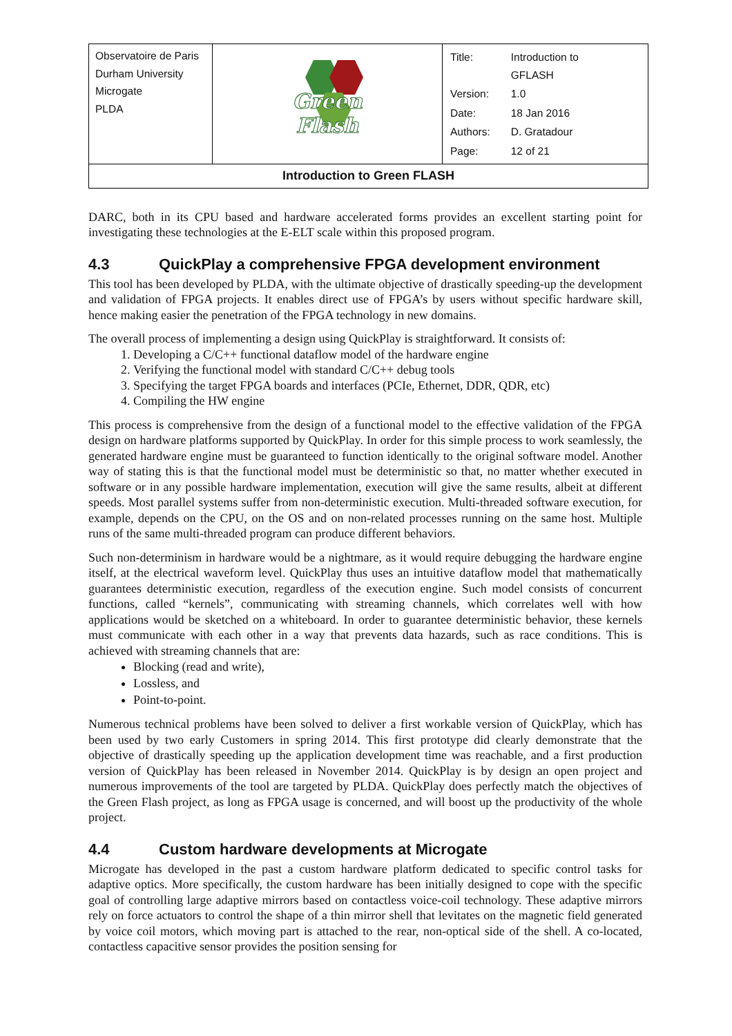| Observatoire de Paris Durham University Microgate PLDA | Green Flash | / Title: / Introduction to GFLASH / / Version: / 1.0 / / Date: / 18 Jan 2016 / / Authors: / D. Gratadour / / Page: / 12 of 21 / |
| Introduction to Green FLASH | | |
DARC, both in its CPU based and hardware accelerated forms provides an excellent starting point for investigating these technologies at the E-ELT scale within this proposed program.
4.3 QuickPlay a comprehensive FPGA development environment
This tool has been developed by PLDA, with the ultimate objective of drastically speeding-up the development and validation of FPGA projects. It enables direct use of FPGA’s by users without specific hardware skill, hence making easier the penetration of the FPGA technology in new domains.
The overall process of implementing a design using QuickPlay is straightforward. It consists of:
1. Developing a C/C++ functional dataflow model of the hardware engine
2. Verifying the functional model with standard C/C++ debug tools
3. Specifying the target FPGA boards and interfaces (PCIe, Ethernet, DDR, QDR, etc)
4. Compiling the HW engine
This process is comprehensive from the design of a functional model to the effective validation of the FPGA design on hardware platforms supported by QuickPlay. In order for this simple process to work seamlessly, the generated hardware engine must be guaranteed to function identically to the original software model. Another way of stating this is that the functional model must be deterministic so that, no matter whether executed in software or in any possible hardware implementation, execution will give the same results, albeit at different speeds. Most parallel systems suffer from non-deterministic execution. Multi-threaded software execution, for example, depends on the CPU, on the OS and on non-related processes running on the same host. Multiple runs of the same multi-threaded program can produce different behaviors.
Such non-determinism in hardware would be a nightmare, as it would require debugging the hardware engine itself, at the electrical waveform level. QuickPlay thus uses an intuitive dataflow model that mathematically guarantees deterministic execution, regardless of the execution engine. Such model consists of concurrent functions, called “kernels”, communicating with streaming channels, which correlates well with how applications would be sketched on a whiteboard. In order to guarantee deterministic behavior, these kernels must communicate with each other in a way that prevents data hazards, such as race conditions. This is achieved with streaming channels that are:
Blocking (read and write),
Lossless, and
Point-to-point.
Numerous technical problems have been solved to deliver a first workable version of QuickPlay, which has been used by two early Customers in spring 2014. This first prototype did clearly demonstrate that the objective of drastically speeding up the application development time was reachable, and a first production version of QuickPlay has been released in November 2014. QuickPlay is by design an open project and numerous improvements of the tool are targeted by PLDA. QuickPlay does perfectly match the objectives of the Green Flash project, as long as FPGA usage is concerned, and will boost up the productivity of the whole project.
4.4 Custom hardware developments at Microgate
Microgate has developed in the past a custom hardware platform dedicated to specific control tasks for adaptive optics. More specifically, the custom hardware has been initially designed to cope with the specific goal of controlling large adaptive mirrors based on contactless voice-coil technology. These adaptive mirrors rely on force actuators to control the shape of a thin mirror shell that levitates on the magnetic field generated by voice coil motors, which moving part is attached to the rear, non-optical side of the shell. A co-located, contactless capacitive sensor provides the position sensing for